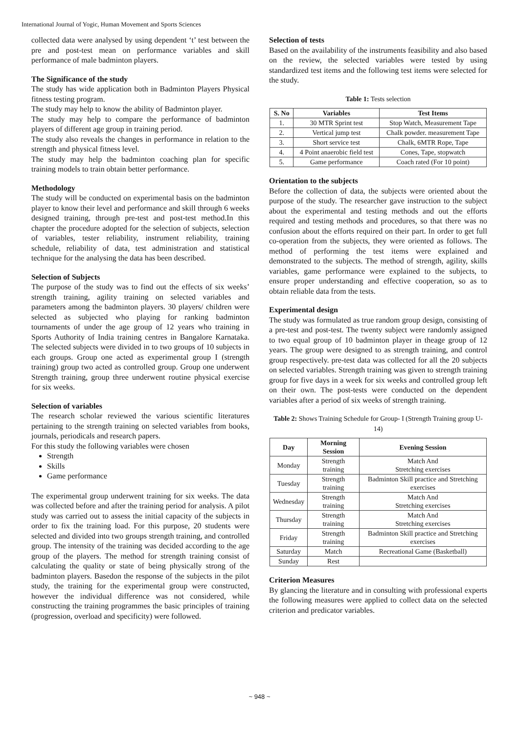International Journal of Yogic, Human Movement and Sports Sciences
collected data were analysed by using dependent ‘t’ test between the pre and post-test mean on performance variables and skill performance of male badminton players.
The Significance of the study
The study has wide application both in Badminton Players Physical fitness testing program.
The study may help to know the ability of Badminton player.
The study may help to compare the performance of badminton players of different age group in training period.
The study also reveals the changes in performance in relation to the strength and physical fitness level.
The study may help the badminton coaching plan for specific training models to train obtain better performance.
Methodology
The study will be conducted on experimental basis on the badminton player to know their level and performance and skill through 6 weeks designed training, through pre-test and post-test method.In this chapter the procedure adopted for the selection of subjects, selection of variables, tester reliability, instrument reliability, training schedule, reliability of data, test administration and statistical technique for the analysing the data has been described.
Selection of Subjects
The purpose of the study was to find out the effects of six weeks’ strength training, agility training on selected variables and parameters among the badminton players. 30 players/ children were selected as subjected who playing for ranking badminton tournaments of under the age group of 12 years who training in Sports Authority of India training centres in Bangalore Karnataka. The selected subjects were divided in to two groups of 10 subjects in each groups. Group one acted as experimental group I (strength training) group two acted as controlled group. Group one underwent Strength training, group three underwent routine physical exercise for six weeks.
Selection of variables
The research scholar reviewed the various scientific literatures pertaining to the strength training on selected variables from books, journals, periodicals and research papers.
For this study the following variables were chosen
Strength
Skills
Game performance
The experimental group underwent training for six weeks. The data was collected before and after the training period for analysis. A pilot study was carried out to assess the initial capacity of the subjects in order to fix the training load. For this purpose, 20 students were selected and divided into two groups strength training, and controlled group. The intensity of the training was decided according to the age group of the players. The method for strength training consist of calculating the quality or state of being physically strong of the badminton players. Basedon the response of the subjects in the pilot study, the training for the experimental group were constructed, however the individual difference was not considered, while constructing the training programmes the basic principles of training (progression, overload and specificity) were followed.
Selection of tests
Based on the availability of the instruments feasibility and also based on the review, the selected variables were tested by using standardized test items and the following test items were selected for the study.
Table 1: Tests selection
| S. No | Variables | Test Items |
| --- | --- | --- |
| 1. | 30 MTR Sprint test | Stop Watch, Measurement Tape |
| 2. | Vertical jump test | Chalk powder. measurement Tape |
| 3. | Short service test | Chalk, 6MTR Rope, Tape |
| 4. | 4 Point anaerobic field test | Cones, Tape, stopwatch |
| 5. | Game performance | Coach rated (For 10 point) |
Orientation to the subjects
Before the collection of data, the subjects were oriented about the purpose of the study. The researcher gave instruction to the subject about the experimental and testing methods and out the efforts required and testing methods and procedures, so that there was no confusion about the efforts required on their part. In order to get full co-operation from the subjects, they were oriented as follows. The method of performing the test items were explained and demonstrated to the subjects. The method of strength, agility, skills variables, game performance were explained to the subjects, to ensure proper understanding and effective cooperation, so as to obtain reliable data from the tests.
Experimental design
The study was formulated as true random group design, consisting of a pre-test and post-test. The twenty subject were randomly assigned to two equal group of 10 badminton player in theage group of 12 years. The group were designed to as strength training, and control group respectively. pre-test data was collected for all the 20 subjects on selected variables. Strength training was given to strength training group for five days in a week for six weeks and controlled group left on their own. The post-tests were conducted on the dependent variables after a period of six weeks of strength training.
Table 2: Shows Training Schedule for Group- I (Strength Training group U-14)
| Day | Morning Session | Evening Session |
| --- | --- | --- |
| Monday | Strength training | Match And Stretching exercises |
| Tuesday | Strength training | Badminton Skill practice and Stretching exercises |
| Wednesday | Strength training | Match And Stretching exercises |
| Thursday | Strength training | Match And Stretching exercises |
| Friday | Strength training | Badminton Skill practice and Stretching exercises |
| Saturday | Match | Recreational Game (Basketball) |
| Sunday | Rest | |
Criterion Measures
By glancing the literature and in consulting with professional experts the following measures were applied to collect data on the selected criterion and predicator variables.
~ 948 ~